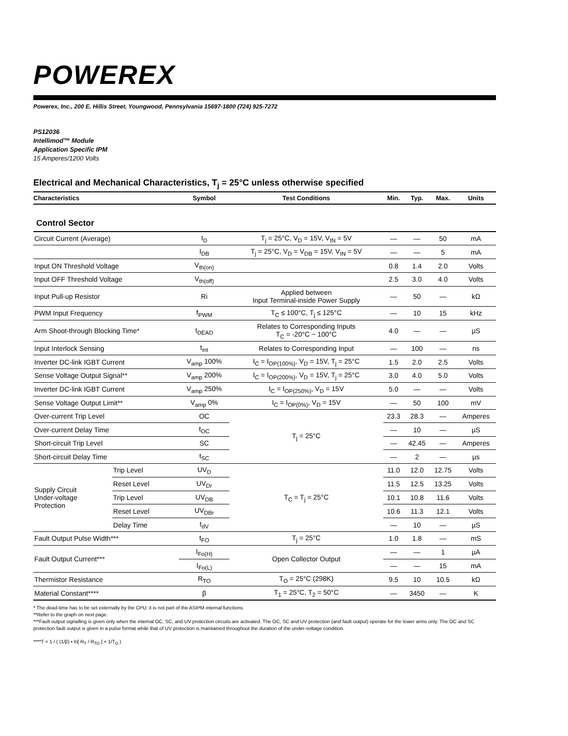POWEREX
Powerex, Inc., 200 E. Hillis Street, Youngwood, Pennsylvania 15697-1800 (724) 925-7272
PS12036
Intellimod™ Module
Application Specific IPM
15 Amperes/1200 Volts
Electrical and Mechanical Characteristics, T<sub>j</sub> = 25°C unless otherwise specified
| Characteristics | | Symbol | Test Conditions | Min. | Typ. | Max. | Units |
| --- | --- | --- | --- | --- | --- | --- | --- |
| Control Sector | | | | | | | |
| Circuit Current (Average) | | I<sub>D</sub> | T<sub>j</sub> = 25°C, V<sub>D</sub> = 15V, V<sub>IN</sub> = 5V | — | — | 50 | mA |
| | | I<sub>DB</sub> | T<sub>j</sub> = 25°C, V<sub>D</sub> = V<sub>DB</sub> = 15V, V<sub>IN</sub> = 5V | — | — | 5 | mA |
| Input ON Threshold Voltage | | V<sub>th(on)</sub> | | 0.8 | 1.4 | 2.0 | Volts |
| Input OFF Threshold Voltage | | V<sub>th(off)</sub> | | 2.5 | 3.0 | 4.0 | Volts |
| Input Pull-up Resistor | | Ri | Applied between Input Terminal-inside Power Supply | — | 50 | — | kΩ |
| PWM Input Frequency | | f<sub>PWM</sub> | T<sub>C</sub> ≤ 100°C, T<sub>j</sub> ≤ 125°C | — | 10 | 15 | kHz |
| Arm Shoot-through Blocking Time* | | t<sub>DEAD</sub> | Relates to Corresponding Inputs T<sub>C</sub> = -20°C ~ 100°C | 4.0 | — | — | µS |
| Input Interlock Sensing | | t<sub>int</sub> | Relates to Corresponding Input | — | 100 | — | ns |
| Inverter DC-link IGBT Current | | V<sub>amp</sub> 100% | I<sub>C</sub> = I<sub>OP(100%)</sub>, V<sub>D</sub> = 15V, T<sub>j</sub> = 25°C | 1.5 | 2.0 | 2.5 | Volts |
| Sense Voltage Output Signal** | | V<sub>amp</sub> 200% | I<sub>C</sub> = I<sub>OP(200%)</sub>, V<sub>D</sub> = 15V, T<sub>j</sub> = 25°C | 3.0 | 4.0 | 5.0 | Volts |
| Inverter DC-link IGBT Current | | V<sub>amp</sub> 250% | I<sub>C</sub> = I<sub>OP(250%)</sub>, V<sub>D</sub> = 15V | 5.0 | — | — | Volts |
| Sense Voltage Output Limit** | | V<sub>amp</sub> 0% | I<sub>C</sub> = I<sub>OP(0%)</sub>, V<sub>D</sub> = 15V | — | 50 | 100 | mV |
| Over-current Trip Level | | OC | T<sub>j</sub> = 25°C | 23.3 | 28.3 | — | Amperes |
| Over-current Delay Time | | t<sub>OC</sub> | | — | 10 | — | µS |
| Short-circuit Trip Level | | SC | | — | 42.45 | — | Amperes |
| Short-circuit Delay Time | | t<sub>SC</sub> | | — | 2 | — | µs |
| Supply Circuit Under-voltage Protection | Trip Level | UV<sub>D</sub> | T<sub>C</sub> = T<sub>j</sub> = 25°C | 11.0 | 12.0 | 12.75 | Volts |
| | Reset Level | UV<sub>Dr</sub> | | 11.5 | 12.5 | 13.25 | Volts |
| | Trip Level | UV<sub>DB</sub> | | 10.1 | 10.8 | 11.6 | Volts |
| | Reset Level | UV<sub>DBr</sub> | | 10.6 | 11.3 | 12.1 | Volts |
| | Delay Time | t<sub>dV</sub> | | — | 10 | — | µS |
| Fault Output Pulse Width*** | | t<sub>FO</sub> | T<sub>j</sub> = 25°C | 1.0 | 1.8 | — | mS |
| Fault Output Current*** | | I<sub>Fo(H)</sub> | Open Collector Output | — | — | 1 | µA |
| | | I<sub>Fo(L)</sub> | | — | — | 15 | mA |
| Thermistor Resistance | | R<sub>TO</sub> | T<sub>O</sub> = 25°C (298K) | 9.5 | 10 | 10.5 | kΩ |
| Material Constant**** | | β | T<sub>1</sub> = 25°C, T<sub>2</sub> = 50°C | — | 3450 | — | K |
* The dead-time has to be set externally by the CPU; it is not part of the ASIPM internal functions.
**Refer to the graph on next page.
***Fault output signalling is given only when the internal OC, SC, and UV protection circuits are activated. The OC, SC and UV protection (and fault output) operate for the lower arms only. The OC and SC protection fault output is given in a pulse format while that of UV protection is maintained throughout the duration of the under-voltage condition.
****T = 1 / ( (1/β) • ln[ R<sub>T</sub> / R<sub>TO</sub> ] + 1/T<sub>O</sub> )